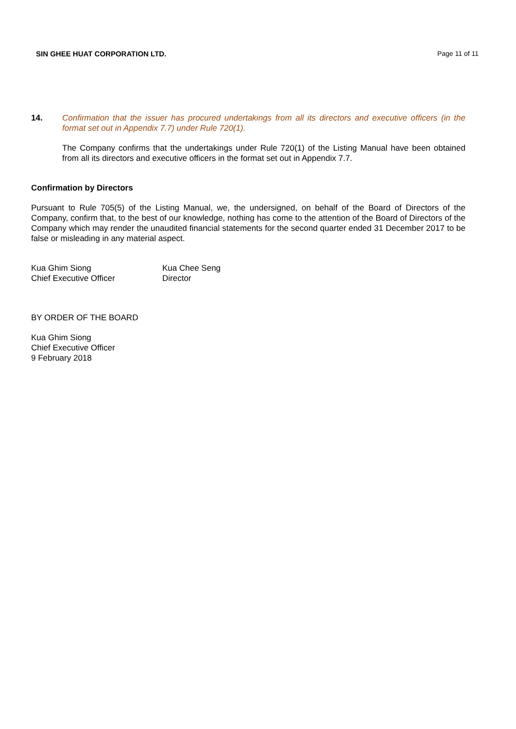SIN GHEE HUAT CORPORATION LTD. Page 11 of 11
14. Confirmation that the issuer has procured undertakings from all its directors and executive officers (in the format set out in Appendix 7.7) under Rule 720(1).
The Company confirms that the undertakings under Rule 720(1) of the Listing Manual have been obtained from all its directors and executive officers in the format set out in Appendix 7.7.
Confirmation by Directors
Pursuant to Rule 705(5) of the Listing Manual, we, the undersigned, on behalf of the Board of Directors of the Company, confirm that, to the best of our knowledge, nothing has come to the attention of the Board of Directors of the Company which may render the unaudited financial statements for the second quarter ended 31 December 2017 to be false or misleading in any material aspect.
Kua Ghim Siong
Chief Executive Officer
Kua Chee Seng
Director
BY ORDER OF THE BOARD
Kua Ghim Siong
Chief Executive Officer
9 February 2018